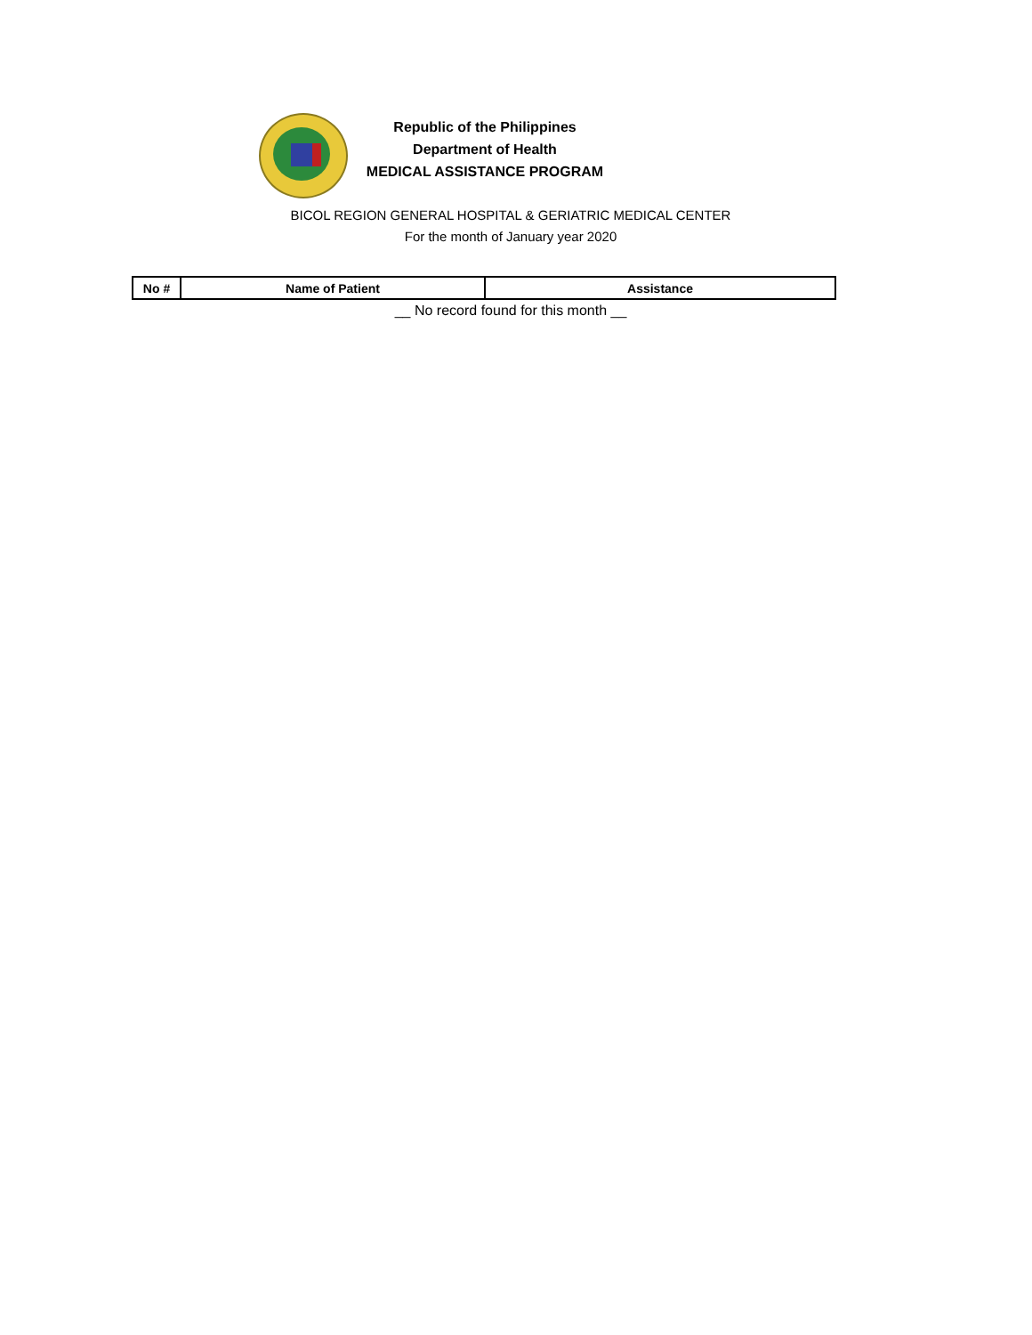Republic of the Philippines
Department of Health
MEDICAL ASSISTANCE PROGRAM
BICOL REGION GENERAL HOSPITAL & GERIATRIC MEDICAL CENTER
For the month of January year 2020
| No # | Name of Patient | Assistance |
| --- | --- | --- |
__ No record found for this month __